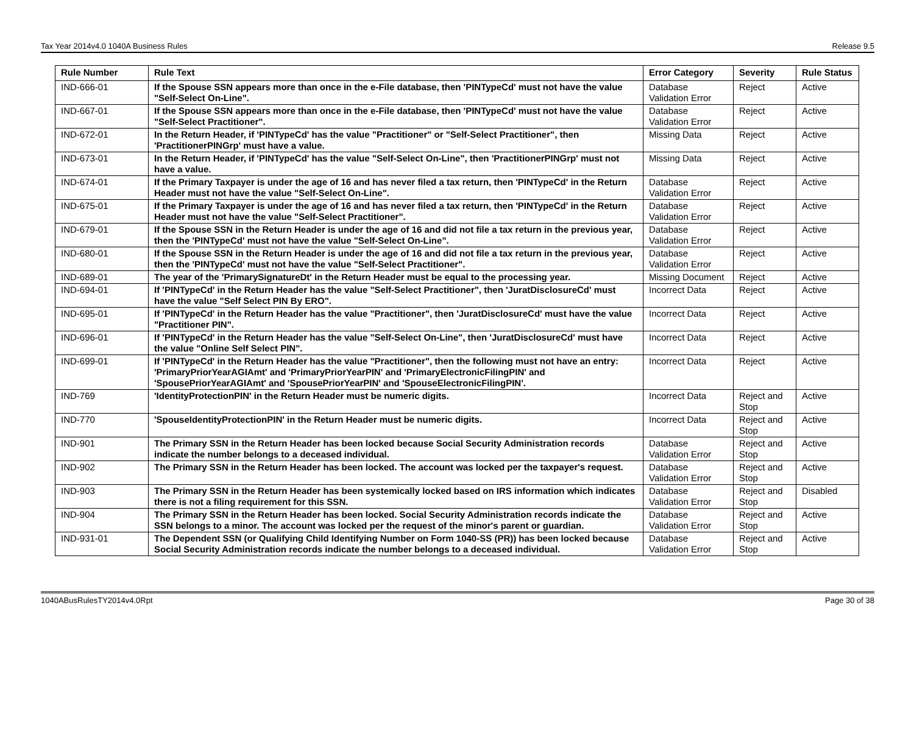Tax Year 2014v4.0 1040A Business Rules Release 9.5
| Rule Number | Rule Text | Error Category | Severity | Rule Status |
| --- | --- | --- | --- | --- |
| IND-666-01 | If the Spouse SSN appears more than once in the e-File database, then 'PINTypeCd' must not have the value "Self-Select On-Line". | Database Validation Error | Reject | Active |
| IND-667-01 | If the Spouse SSN appears more than once in the e-File database, then 'PINTypeCd' must not have the value "Self-Select Practitioner". | Database Validation Error | Reject | Active |
| IND-672-01 | In the Return Header, if 'PINTypeCd' has the value "Practitioner" or "Self-Select Practitioner", then 'PractitionerPINGrp' must have a value. | Missing Data | Reject | Active |
| IND-673-01 | In the Return Header, if 'PINTypeCd' has the value "Self-Select On-Line", then 'PractitionerPINGrp' must not have a value. | Missing Data | Reject | Active |
| IND-674-01 | If the Primary Taxpayer is under the age of 16 and has never filed a tax return, then 'PINTypeCd' in the Return Header must not have the value "Self-Select On-Line". | Database Validation Error | Reject | Active |
| IND-675-01 | If the Primary Taxpayer is under the age of 16 and has never filed a tax return, then 'PINTypeCd' in the Return Header must not have the value "Self-Select Practitioner". | Database Validation Error | Reject | Active |
| IND-679-01 | If the Spouse SSN in the Return Header is under the age of 16 and did not file a tax return in the previous year, then the 'PINTypeCd' must not have the value "Self-Select On-Line". | Database Validation Error | Reject | Active |
| IND-680-01 | If the Spouse SSN in the Return Header is under the age of 16 and did not file a tax return in the previous year, then the 'PINTypeCd' must not have the value "Self-Select Practitioner". | Database Validation Error | Reject | Active |
| IND-689-01 | The year of the 'PrimarySignatureDt' in the Return Header must be equal to the processing year. | Missing Document | Reject | Active |
| IND-694-01 | If 'PINTypeCd' in the Return Header has the value "Self-Select Practitioner", then 'JuratDisclosureCd' must have the value "Self Select PIN By ERO". | Incorrect Data | Reject | Active |
| IND-695-01 | If 'PINTypeCd' in the Return Header has the value "Practitioner", then 'JuratDisclosureCd' must have the value "Practitioner PIN". | Incorrect Data | Reject | Active |
| IND-696-01 | If 'PINTypeCd' in the Return Header has the value "Self-Select On-Line", then 'JuratDisclosureCd' must have the value "Online Self Select PIN". | Incorrect Data | Reject | Active |
| IND-699-01 | If 'PINTypeCd' in the Return Header has the value "Practitioner", then the following must not have an entry: 'PrimaryPriorYearAGIAmt' and 'PrimaryPriorYearPIN' and 'PrimaryElectronicFilingPIN' and 'SpousePriorYearAGIAmt' and 'SpousePriorYearPIN' and 'SpouseElectronicFilingPIN'. | Incorrect Data | Reject | Active |
| IND-769 | 'IdentityProtectionPIN' in the Return Header must be numeric digits. | Incorrect Data | Reject and Stop | Active |
| IND-770 | 'SpouseIdentityProtectionPIN' in the Return Header must be numeric digits. | Incorrect Data | Reject and Stop | Active |
| IND-901 | The Primary SSN in the Return Header has been locked because Social Security Administration records indicate the number belongs to a deceased individual. | Database Validation Error | Reject and Stop | Active |
| IND-902 | The Primary SSN in the Return Header has been locked. The account was locked per the taxpayer's request. | Database Validation Error | Reject and Stop | Active |
| IND-903 | The Primary SSN in the Return Header has been systemically locked based on IRS information which indicates there is not a filing requirement for this SSN. | Database Validation Error | Reject and Stop | Disabled |
| IND-904 | The Primary SSN in the Return Header has been locked. Social Security Administration records indicate the SSN belongs to a minor. The account was locked per the request of the minor's parent or guardian. | Database Validation Error | Reject and Stop | Active |
| IND-931-01 | The Dependent SSN (or Qualifying Child Identifying Number on Form 1040-SS (PR)) has been locked because Social Security Administration records indicate the number belongs to a deceased individual. | Database Validation Error | Reject and Stop | Active |
1040ABusRulesTY2014v4.0Rpt Page 30 of 38